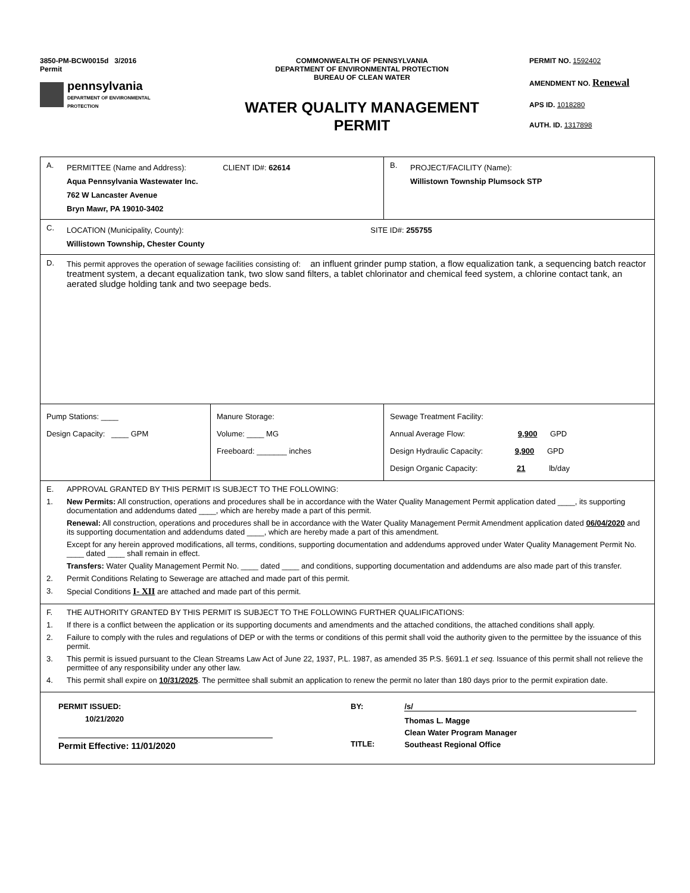3850-PM-BCW0015d 3/2016
Permit
pennsylvania
DEPARTMENT OF ENVIRONMENTAL
PROTECTION
COMMONWEALTH OF PENNSYLVANIA
DEPARTMENT OF ENVIRONMENTAL PROTECTION
BUREAU OF CLEAN WATER
WATER QUALITY MANAGEMENT
PERMIT
PERMIT NO. 1592402
AMENDMENT NO. Renewal
APS ID. 1018280
AUTH. ID. 1317898
| A. PERMITTEE (Name and Address): CLIENT ID#: 62614 Aqua Pennsylvania Wastewater Inc. 762 W Lancaster Avenue Bryn Mawr, PA 19010-3402 | | B. PROJECT/FACILITY (Name): Willistown Township Plumsock STP |
| C. LOCATION (Municipality, County): SITE ID#: 255755 Willistown Township, Chester County | | |
| D. This permit approves the operation of sewage facilities consisting of: an influent grinder pump station, a flow equalization tank, a sequencing batch reactor treatment system, a decant equalization tank, two slow sand filters, a tablet chlorinator and chemical feed system, a chlorine contact tank, an aerated sludge holding tank and two seepage beds. | | |
| Pump Stations: ____ Design Capacity: ____ GPM | Manure Storage: Volume: ____ MG Freeboard: _______ inches | Sewage Treatment Facility: Annual Average Flow: 9,900 GPD Design Hydraulic Capacity: 9,900 GPD Design Organic Capacity: 21 lb/day |
| E. APPROVAL GRANTED BY THIS PERMIT IS SUBJECT TO THE FOLLOWING: 1. New Permits: All construction, operations and procedures shall be in accordance with the Water Quality Management Permit application dated ____, its supporting documentation and addendums dated ____, which are hereby made a part of this permit. Renewal: All construction, operations and procedures shall be in accordance with the Water Quality Management Permit Amendment application dated 06/04/2020 and its supporting documentation and addendums dated ____, which are hereby made a part of this amendment. Except for any herein approved modifications, all terms, conditions, supporting documentation and addendums approved under Water Quality Management Permit No. ____ dated ____ shall remain in effect. Transfers: Water Quality Management Permit No. ____ dated ____ and conditions, supporting documentation and addendums are also made part of this transfer. 2. Permit Conditions Relating to Sewerage are attached and made part of this permit. 3. Special Conditions I- XII are attached and made part of this permit. | | |
| F. THE AUTHORITY GRANTED BY THIS PERMIT IS SUBJECT TO THE FOLLOWING FURTHER QUALIFICATIONS: 1. If there is a conflict between the application or its supporting documents and amendments and the attached conditions, the attached conditions shall apply. 2. Failure to comply with the rules and regulations of DEP or with the terms or conditions of this permit shall void the authority given to the permittee by the issuance of this permit. 3. This permit is issued pursuant to the Clean Streams Law Act of June 22, 1937, P.L. 1987, as amended 35 P.S. §691.1 et seq. Issuance of this permit shall not relieve the permittee of any responsibility under any other law. 4. This permit shall expire on 10/31/2025 . The permittee shall submit an application to renew the permit no later than 180 days prior to the permit expiration date. | | |
| PERMIT ISSUED: 10/21/2020 Permit Effective: 11/01/2020 BY: TITLE: /s/ Thomas L. Magge Clean Water Program Manager Southeast Regional Office | | |